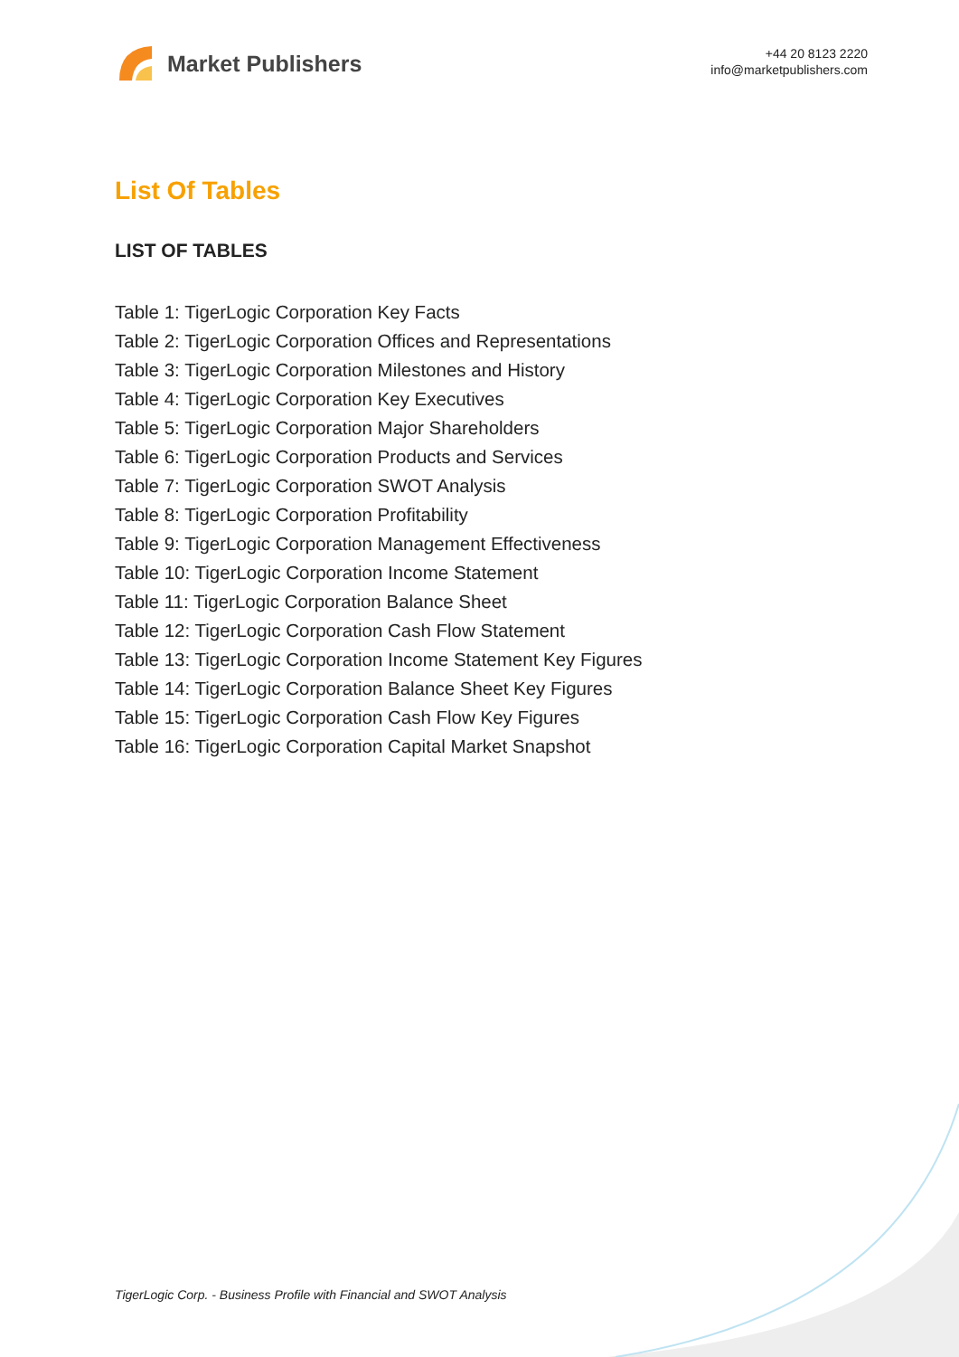Market Publishers
+44 20 8123 2220
info@marketpublishers.com
List Of Tables
LIST OF TABLES
Table 1: TigerLogic Corporation Key Facts
Table 2: TigerLogic Corporation Offices and Representations
Table 3: TigerLogic Corporation Milestones and History
Table 4: TigerLogic Corporation Key Executives
Table 5: TigerLogic Corporation Major Shareholders
Table 6: TigerLogic Corporation Products and Services
Table 7: TigerLogic Corporation SWOT Analysis
Table 8: TigerLogic Corporation Profitability
Table 9: TigerLogic Corporation Management Effectiveness
Table 10: TigerLogic Corporation Income Statement
Table 11: TigerLogic Corporation Balance Sheet
Table 12: TigerLogic Corporation Cash Flow Statement
Table 13: TigerLogic Corporation Income Statement Key Figures
Table 14: TigerLogic Corporation Balance Sheet Key Figures
Table 15: TigerLogic Corporation Cash Flow Key Figures
Table 16: TigerLogic Corporation Capital Market Snapshot
TigerLogic Corp. - Business Profile with Financial and SWOT Analysis